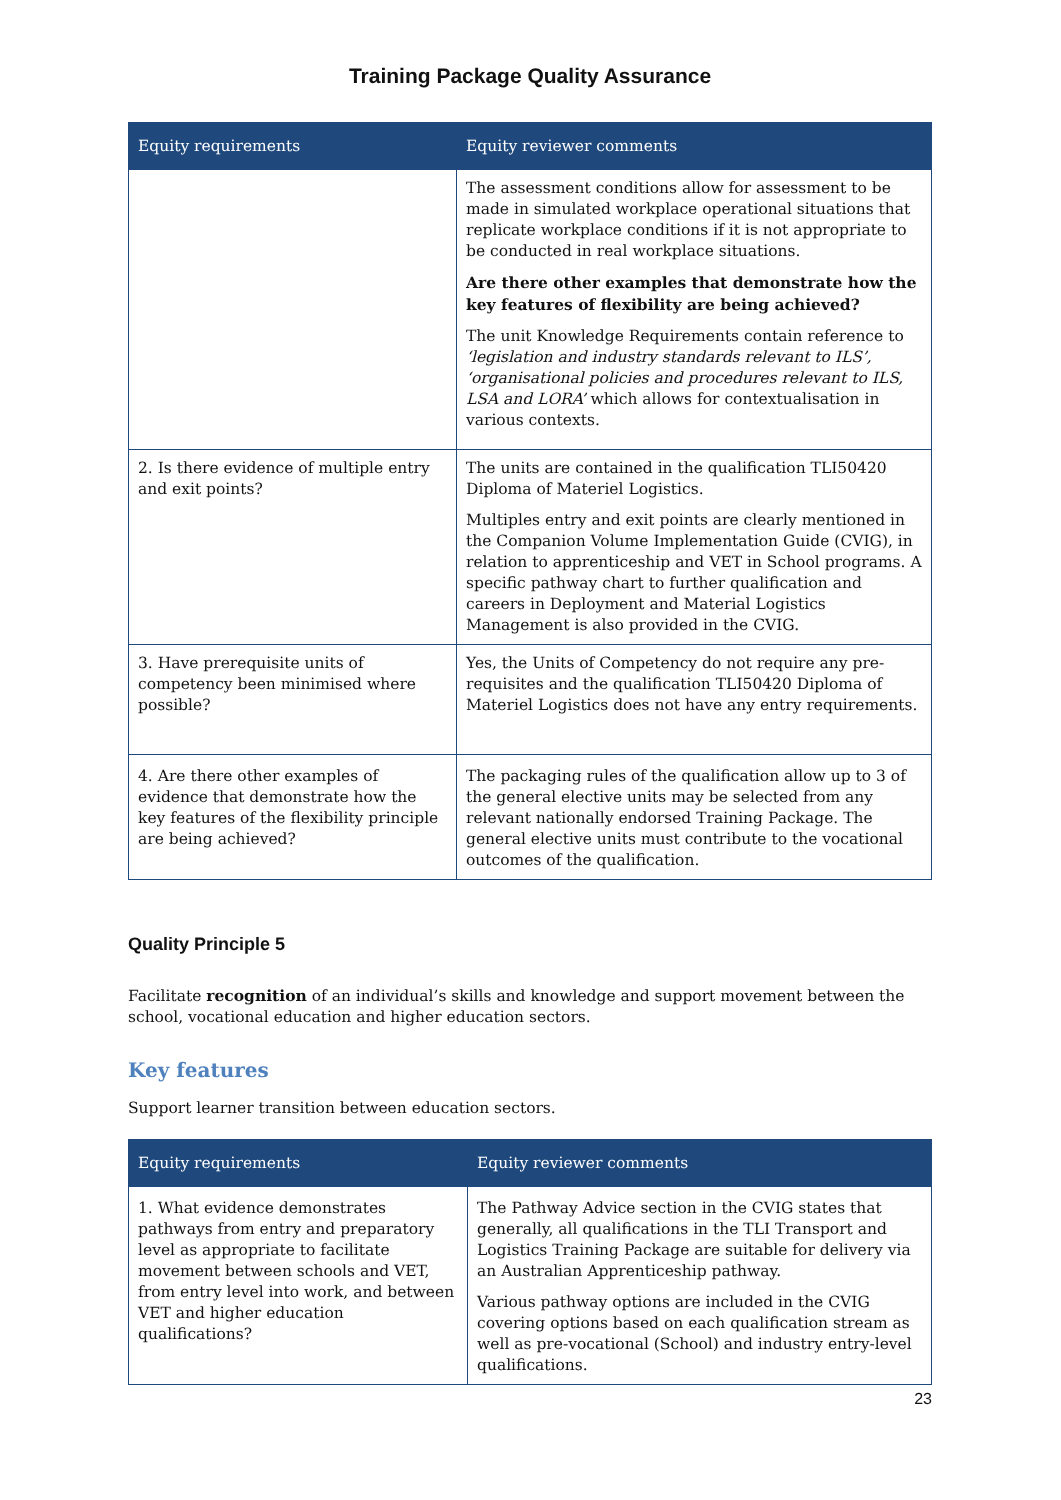Training Package Quality Assurance
| Equity requirements | Equity reviewer comments |
| --- | --- |
| | The assessment conditions allow for assessment to be made in simulated workplace operational situations that replicate workplace conditions if it is not appropriate to be conducted in real workplace situations. Are there other examples that demonstrate how the key features of flexibility are being achieved? The unit Knowledge Requirements contain reference to ‘legislation and industry standards relevant to ILS’, ‘organisational policies and procedures relevant to ILS, LSA and LORA’ which allows for contextualisation in various contexts. |
| 2. Is there evidence of multiple entry and exit points? | The units are contained in the qualification TLI50420 Diploma of Materiel Logistics. Multiples entry and exit points are clearly mentioned in the Companion Volume Implementation Guide (CVIG), in relation to apprenticeship and VET in School programs. A specific pathway chart to further qualification and careers in Deployment and Material Logistics Management is also provided in the CVIG. |
| 3. Have prerequisite units of competency been minimised where possible? | Yes, the Units of Competency do not require any pre-requisites and the qualification TLI50420 Diploma of Materiel Logistics does not have any entry requirements. |
| 4. Are there other examples of evidence that demonstrate how the key features of the flexibility principle are being achieved? | The packaging rules of the qualification allow up to 3 of the general elective units may be selected from any relevant nationally endorsed Training Package. The general elective units must contribute to the vocational outcomes of the qualification. |
Quality Principle 5
Facilitate recognition of an individual’s skills and knowledge and support movement between the school, vocational education and higher education sectors.
Key features
Support learner transition between education sectors.
| Equity requirements | Equity reviewer comments |
| --- | --- |
| 1. What evidence demonstrates pathways from entry and preparatory level as appropriate to facilitate movement between schools and VET, from entry level into work, and between VET and higher education qualifications? | The Pathway Advice section in the CVIG states that generally, all qualifications in the TLI Transport and Logistics Training Package are suitable for delivery via an Australian Apprenticeship pathway. Various pathway options are included in the CVIG covering options based on each qualification stream as well as pre-vocational (School) and industry entry-level qualifications. |
23